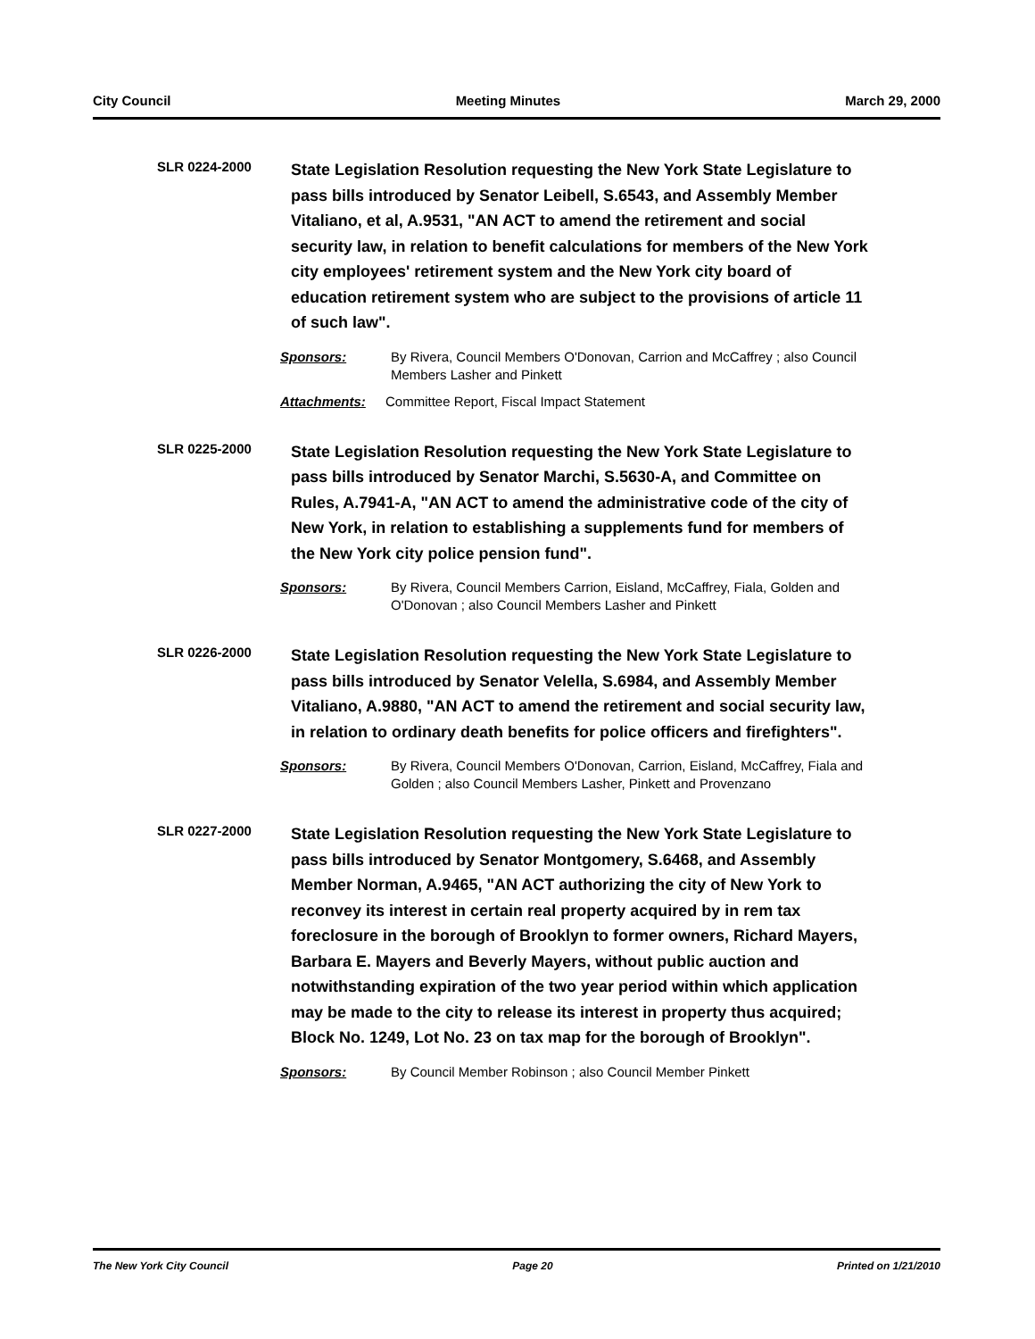City Council Meeting Minutes March 29, 2000
SLR 0224-2000
State Legislation Resolution requesting the New York State Legislature to pass bills introduced by Senator Leibell, S.6543, and Assembly Member Vitaliano, et al, A.9531, "AN ACT to amend the retirement and social security law, in relation to benefit calculations for members of the New York city employees' retirement system and the New York city board of education retirement system who are subject to the provisions of article 11 of such law".
Sponsors: By Rivera, Council Members O'Donovan, Carrion and McCaffrey ; also Council Members Lasher and Pinkett
Attachments: Committee Report, Fiscal Impact Statement
SLR 0225-2000
State Legislation Resolution requesting the New York State Legislature to pass bills introduced by Senator Marchi, S.5630-A, and Committee on Rules, A.7941-A, "AN ACT to amend the administrative code of the city of New York, in relation to establishing a supplements fund for members of the New York city police pension fund".
Sponsors: By Rivera, Council Members Carrion, Eisland, McCaffrey, Fiala, Golden and O'Donovan ; also Council Members Lasher and Pinkett
SLR 0226-2000
State Legislation Resolution requesting the New York State Legislature to pass bills introduced by Senator Velella, S.6984, and Assembly Member Vitaliano, A.9880, "AN ACT to amend the retirement and social security law, in relation to ordinary death benefits for police officers and firefighters".
Sponsors: By Rivera, Council Members O'Donovan, Carrion, Eisland, McCaffrey, Fiala and Golden ; also Council Members Lasher, Pinkett and Provenzano
SLR 0227-2000
State Legislation Resolution requesting the New York State Legislature to pass bills introduced by Senator Montgomery, S.6468, and Assembly Member Norman, A.9465, "AN ACT authorizing the city of New York to reconvey its interest in certain real property acquired by in rem tax foreclosure in the borough of Brooklyn to former owners, Richard Mayers, Barbara E. Mayers and Beverly Mayers, without public auction and notwithstanding expiration of the two year period within which application may be made to the city to release its interest in property thus acquired; Block No. 1249, Lot No. 23 on tax map for the borough of Brooklyn".
Sponsors: By Council Member Robinson ; also Council Member Pinkett
The New York City Council Page 20 Printed on 1/21/2010